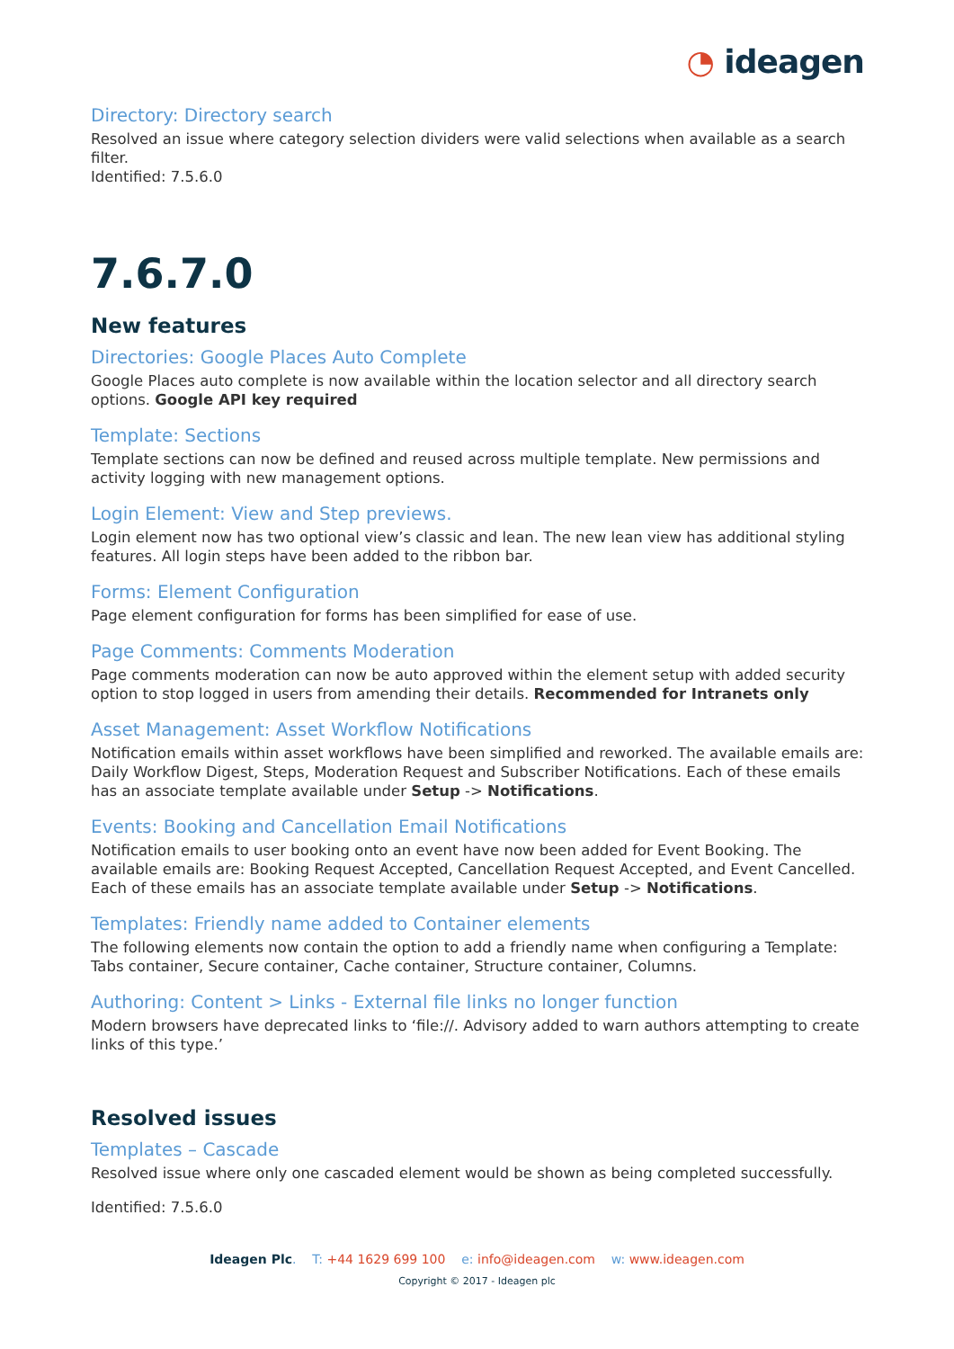◔ ideagen
Directory: Directory search
Resolved an issue where category selection dividers were valid selections when available as a search filter.
Identified: 7.5.6.0
7.6.7.0
New features
Directories: Google Places Auto Complete
Google Places auto complete is now available within the location selector and all directory search options. Google API key required
Template: Sections
Template sections can now be defined and reused across multiple template. New permissions and activity logging with new management options.
Login Element: View and Step previews.
Login element now has two optional view’s classic and lean. The new lean view has additional styling features. All login steps have been added to the ribbon bar.
Forms: Element Configuration
Page element configuration for forms has been simplified for ease of use.
Page Comments: Comments Moderation
Page comments moderation can now be auto approved within the element setup with added security option to stop logged in users from amending their details. Recommended for Intranets only
Asset Management: Asset Workflow Notifications
Notification emails within asset workflows have been simplified and reworked. The available emails are: Daily Workflow Digest, Steps, Moderation Request and Subscriber Notifications. Each of these emails has an associate template available under Setup -> Notifications.
Events: Booking and Cancellation Email Notifications
Notification emails to user booking onto an event have now been added for Event Booking. The available emails are: Booking Request Accepted, Cancellation Request Accepted, and Event Cancelled. Each of these emails has an associate template available under Setup -> Notifications.
Templates: Friendly name added to Container elements
The following elements now contain the option to add a friendly name when configuring a Template: Tabs container, Secure container, Cache container, Structure container, Columns.
Authoring: Content > Links - External file links no longer function
Modern browsers have deprecated links to ‘file://. Advisory added to warn authors attempting to create links of this type.’
Resolved issues
Templates – Cascade
Resolved issue where only one cascaded element would be shown as being completed successfully.
Identified: 7.5.6.0
Ideagen Plc. T: +44 1629 699 100 e: info@ideagen.com w: www.ideagen.com
Copyright © 2017 - Ideagen plc